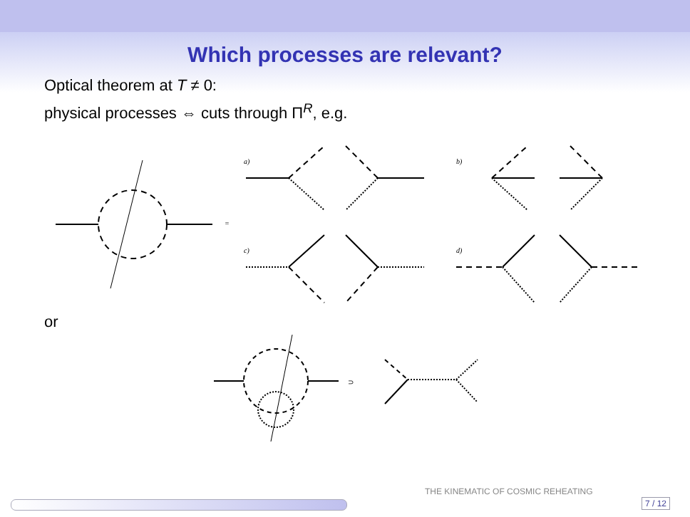Which processes are relevant?
Optical theorem at T ≠ 0:
physical processes ⇔ cuts through Π<sup>R</sup>, e.g.
a)
b)
c)
d)
=
or
⊃
THE KINEMATIC OF COSMIC REHEATING
7 / 12